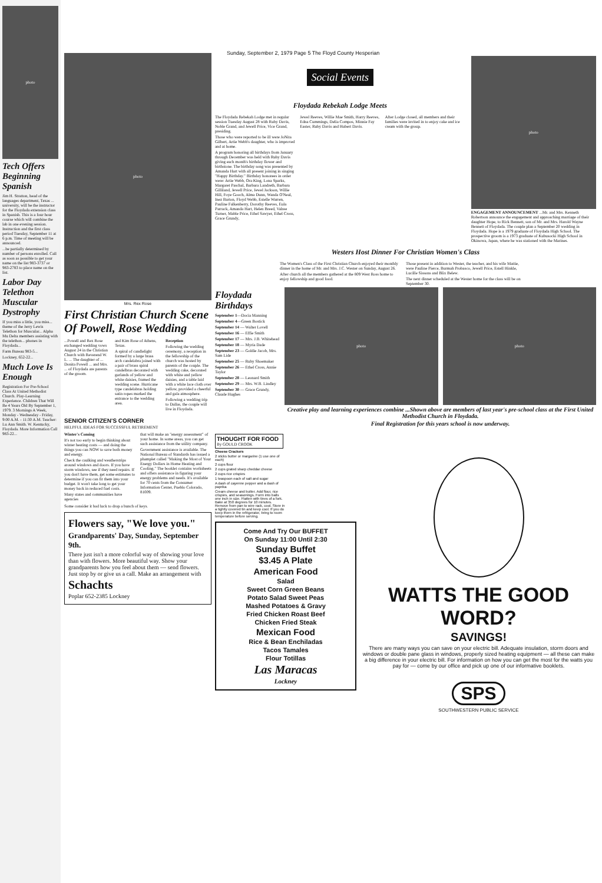photo
Tech Offers Beginning Spanish
Jim H. Stratton, head of the languages department, Texas ... university, will be the instructor for the Floydada extension class in Spanish. This is a four hour course which will combine the lab in one evening session. Instruction and the first class period Tuesday, September 11 at 6 p.m. Time of meeting will be announced.
...be partially determined by number of persons enrolled. Call as soon as possible to get your name on the list 983-3737 or 983-2783 to place name on the list.
Labor Day Telethon Muscular Dystrophy
If you miss a little, you miss... theme of the Jerry Lewis Telethon for Muscular... Alpha Mu Delta members assisting with the telethon... phones in Floydada...
Farm Bureau 983-5...
Lockney, 652-22...
Much Love Is Enough
Registration For Pre-School Class At United Methodist Church. Play-Learning Experience. Children That Will Be 4 Years Old By September 1, 1979. 3 Mornings A Week, Monday - Wednesday - Friday, 9:00 A.M. - 11:30 A.M. Teacher: Lu Ann Smith. W. Kentucky, Floydada. More Information Call 983-22...
photo
Mrs. Rex Rose
First Christian Church Scene Of Powell, Rose Wedding
...Powell and Rex Rose exchanged wedding vows August 24 in the Christian Church with Reverend W. L. ... The daughter of ... Donita Powell ... and Mrs. ... of Floydada are parents of the groom.
and Kim Rose of Athens, Texas.
A spiral of candlelight formed by a large brass arch candelabra joined with a pair of brass spiral candelbras decorated with garlands of yellow and white daisies, framed the wedding scene. Hurricane type candelabras holding satin ropes marked the entrance to the wedding area.
Reception
Following the wedding ceremony, a reception in the fellowship of the church was hosted by parents of the couple. The wedding cake, decorated with white and yellow daisies, and a table laid with a white lace cloth over yellow, provided a cheerful and gala atmosphere.
Following a wedding trip to Dallas, the couple will live in Floydada.
SENIOR CITIZEN'S CORNER
HELPFUL IDEAS FOR SUCCESSFUL RETIREMENT
Winter's Coming
It's not too early to begin thinking about winter heating costs — and doing the things you can NOW to save both money and energy.
Check the caulking and weatherstrips around windows and doors. If you have storm windows, see if they need repairs. If you don't have them, get some estimates to determine if you can fit them into your budget. It won't take long to get your money back in reduced fuel costs.
Many states and communities have agencies
that will make an "energy assessment" of your home. In some areas, you can get such assistance from the utility company.
Government assistance is available. The National Bureau of Standards has issued a phamplet called "Making the Most of Your Energy Dollars in Home Heating and Cooling." The booklet contains worksheets and offers assistance in figuring your energy problems and needs. It's available for 70 cents from the Consumer Information Center, Pueblo Colorado, 81009.
Some consider it bad luck to drop a bunch of keys.
Flowers say, "We love you."
Grandparents' Day, Sunday, September 9th.
There just isn't a more colorful way of showing your love than with flowers. More beautiful way. Show your grandparents how you feel about them — send flowers. Just stop by or give us a call. Make an arrangement with
Schachts
Poplar 652-2385 Lockney
Sunday, September 2, 1979 Page 5 The Floyd County Hesperian
Social Events
Floydada Rebekah Lodge Meets
The Floydada Rebekah Lodge met in regular session Tuesday August 28 with Ruby Davis, Noble Grand, and Jewell Price, Vice Grand, presiding.
Those who were reported to be ill were JoNita Gilbert, Artie Webb's daughter, who is improved and at home.
A program honoring all birthdays from January through December was held with Ruby Davis giving each month's birthday flower and birthstone. The birthday song was presented by Amanda Hart with all present joining in singing "Happy Birthday." Birthday honorees in order were: Artie Webb, Ora King, Lona Sparks, Margaret Paschal, Barbara Landreth, Barbara Gilliland, Jewell Price, Jewel Jackson, Willie Hill, Foye Gooch, Alma Dunn, Wanda O'Neal, Inez Barton, Floyd Webb, Estelle Warren, Pauline Falkenberry, Dorothy Reeves, Eula Parrack, Amanda Hart, Helen Breed, Valree Turner, Mable Price, Ethel Sawyer, Ethel Cross, Grace Grundy,
Jewel Reeves, Willie Mae Smith, Harry Reeves, Edna Cummings, Delia Compos, Minnie Fay Easter, Ruby Davis and Hubert Davis.
After Lodge closed, all members and their families were invited in to enjoy cake and ice cream with the group.
photo
ENGAGEMENT ANNOUNCEMENT ...Mr. and Mrs. Kenneth Robertson announce the engagement and approaching marriage of their daughter Hope, to Rick Bennett, son of Mr. and Mrs. Harold Wayne Bennett of Floydada. The couple plan a September 20 wedding in Floydada. Hope is a 1979 graduate of Floydada High School. The prospective groom is a 1973 graduate of Kubusocki High School in Okinowa, Japan, where he was stationed with the Marines.
Westers Host Dinner For Christian Women's Class
The Women's Class of the First Christian Church enjoyed their monthly dinner in the home of Mr. and Mrs. J.C. Wester on Sunday, August 26.
After church all the members gathered at the 809 West Ross home to enjoy fellowship and good food.
Those present in addition to Wester, the teacher, and his wife Mattie, were Pauline Pierce, Burmah Probasco, Jewell Price, Estell Hinkle, Lucille Sissons and Blix Belew.
The next dinner scheduled at the Wester home for the class will be on September 30.
Floydada Birthdays
September 1—Docia Manning
September 4—Green Bostick
September 14 — Walter Lovell
September 16 — Effie Smith
September 17 — Mrs. J.B. Whitehead
September 18 — Myria Dade
September 23 — Goldie Jacob, Mrs. Sam Lide
September 25 — Ruby Shoemaker
September 26 — Ethel Cross, Annie Taylor
September 28 — Leonard Smith
September 29 — Mrs. W.B. Lindley
September 30 — Grace Grundy, Claude Hughes
photo photo
Creative play and learning experiences combine ...Shown above are members of last year's pre-school class at the First United Methodist Church in Floydada.
Final Registration for this years school is now underway.
THOUGHT FOR FOOD By GOULD CROOK
Cheese Crackers
2 sticks butter or margarine (1 use one of each)
2 cups flour
2 cups grated sharp cheddar cheese
2 cups rice crispies
1 teaspoon each of salt and sugar
A dash of cayenne pepper and a dash of paprika
Cream cheese and butter. Add flour, rice crispies, and seasonings. Form into balls one inch in size. Flatten with tines of a fork. Bake at 350 degrees for 10 minutes. Remove from pan to wire rack, cool. Store in a tightly covered tin and keep cool. If you do keep them in the refrigerator, bring to room temperature before serving.
Come And Try Our BUFFET
On Sunday 11:00 Until 2:30
Sunday Buffet
$3.45 A Plate
American Food
Salad
Sweet Corn Green Beans
Potato Salad Sweet Peas
Mashed Potatoes & Gravy
Fried Chicken Roast Beef
Chicken Fried Steak
Mexican Food
Rice & Bean Enchiladas
Tacos Tamales
Flour Totillas
Las Maracas
Lockney
WATTS THE GOOD WORD?
SAVINGS!
There are many ways you can save on your electric bill. Adequate insulation, storm doors and windows or double pane glass in windows, properly sized heating equipment — all these can make a big difference in your electric bill. For information on how you can get the most for the watts you pay for — come by our office and pick up one of our informative booklets.
SPS
SOUTHWESTERN PUBLIC SERVICE